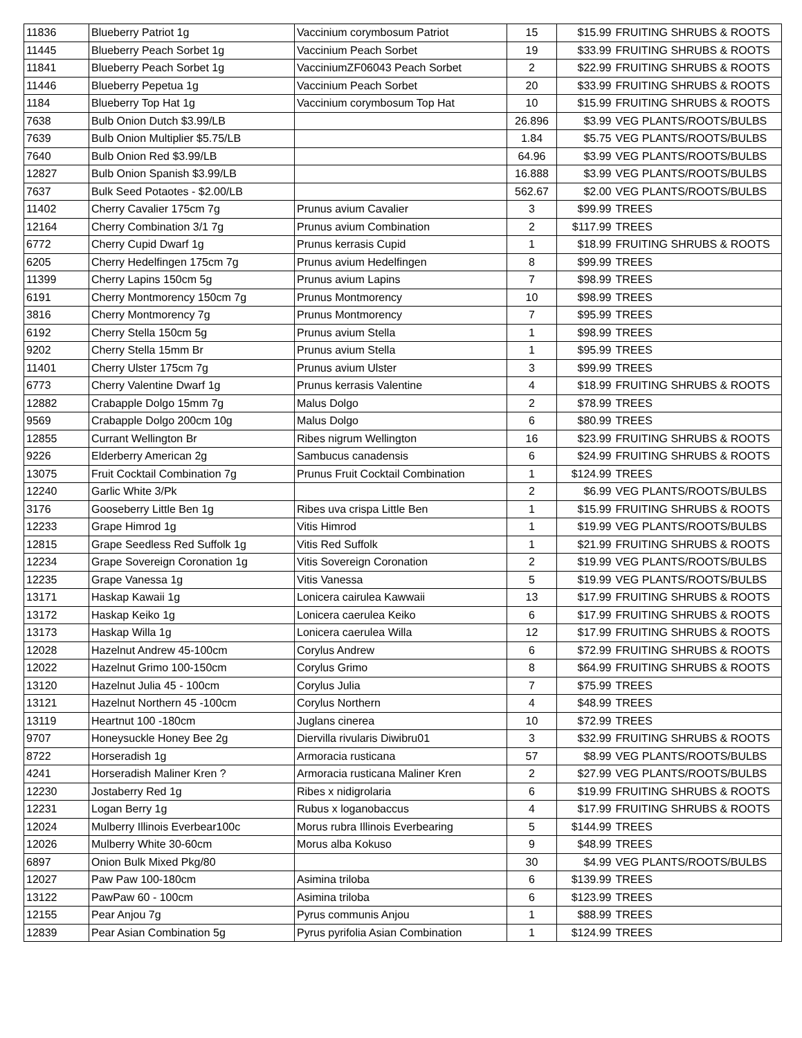| 11836 | Blueberry Patriot 1g | Vaccinium corymbosum Patriot | 15 | $15.99 | FRUITING SHRUBS & ROOTS |
| 11445 | Blueberry Peach Sorbet 1g | Vaccinium Peach Sorbet | 19 | $33.99 | FRUITING SHRUBS & ROOTS |
| 11841 | Blueberry Peach Sorbet 1g | VacciniumZF06043 Peach Sorbet | 2 | $22.99 | FRUITING SHRUBS & ROOTS |
| 11446 | Blueberry Pepetua 1g | Vaccinium Peach Sorbet | 20 | $33.99 | FRUITING SHRUBS & ROOTS |
| 1184 | Blueberry Top Hat 1g | Vaccinium corymbosum Top Hat | 10 | $15.99 | FRUITING SHRUBS & ROOTS |
| 7638 | Bulb Onion Dutch $3.99/LB | | 26.896 | $3.99 | VEG PLANTS/ROOTS/BULBS |
| 7639 | Bulb Onion Multiplier $5.75/LB | | 1.84 | $5.75 | VEG PLANTS/ROOTS/BULBS |
| 7640 | Bulb Onion Red $3.99/LB | | 64.96 | $3.99 | VEG PLANTS/ROOTS/BULBS |
| 12827 | Bulb Onion Spanish $3.99/LB | | 16.888 | $3.99 | VEG PLANTS/ROOTS/BULBS |
| 7637 | Bulk Seed Potaotes - $2.00/LB | | 562.67 | $2.00 | VEG PLANTS/ROOTS/BULBS |
| 11402 | Cherry Cavalier 175cm 7g | Prunus avium Cavalier | 3 | $99.99 | TREES |
| 12164 | Cherry Combination 3/1 7g | Prunus avium Combination | 2 | $117.99 | TREES |
| 6772 | Cherry Cupid Dwarf 1g | Prunus kerrasis Cupid | 1 | $18.99 | FRUITING SHRUBS & ROOTS |
| 6205 | Cherry Hedelfingen 175cm 7g | Prunus avium Hedelfingen | 8 | $99.99 | TREES |
| 11399 | Cherry Lapins 150cm 5g | Prunus avium Lapins | 7 | $98.99 | TREES |
| 6191 | Cherry Montmorency 150cm 7g | Prunus Montmorency | 10 | $98.99 | TREES |
| 3816 | Cherry Montmorency 7g | Prunus Montmorency | 7 | $95.99 | TREES |
| 6192 | Cherry Stella 150cm 5g | Prunus avium Stella | 1 | $98.99 | TREES |
| 9202 | Cherry Stella 15mm Br | Prunus avium Stella | 1 | $95.99 | TREES |
| 11401 | Cherry Ulster 175cm 7g | Prunus avium Ulster | 3 | $99.99 | TREES |
| 6773 | Cherry Valentine Dwarf 1g | Prunus kerrasis Valentine | 4 | $18.99 | FRUITING SHRUBS & ROOTS |
| 12882 | Crabapple Dolgo 15mm 7g | Malus Dolgo | 2 | $78.99 | TREES |
| 9569 | Crabapple Dolgo 200cm 10g | Malus Dolgo | 6 | $80.99 | TREES |
| 12855 | Currant Wellington Br | Ribes nigrum Wellington | 16 | $23.99 | FRUITING SHRUBS & ROOTS |
| 9226 | Elderberry American 2g | Sambucus canadensis | 6 | $24.99 | FRUITING SHRUBS & ROOTS |
| 13075 | Fruit Cocktail Combination 7g | Prunus Fruit Cocktail Combination | 1 | $124.99 | TREES |
| 12240 | Garlic White 3/Pk | | 2 | $6.99 | VEG PLANTS/ROOTS/BULBS |
| 3176 | Gooseberry Little Ben 1g | Ribes uva crispa Little Ben | 1 | $15.99 | FRUITING SHRUBS & ROOTS |
| 12233 | Grape Himrod 1g | Vitis Himrod | 1 | $19.99 | VEG PLANTS/ROOTS/BULBS |
| 12815 | Grape Seedless Red Suffolk 1g | Vitis Red Suffolk | 1 | $21.99 | FRUITING SHRUBS & ROOTS |
| 12234 | Grape Sovereign Coronation 1g | Vitis Sovereign Coronation | 2 | $19.99 | VEG PLANTS/ROOTS/BULBS |
| 12235 | Grape Vanessa 1g | Vitis Vanessa | 5 | $19.99 | VEG PLANTS/ROOTS/BULBS |
| 13171 | Haskap Kawaii 1g | Lonicera cairulea Kawwaii | 13 | $17.99 | FRUITING SHRUBS & ROOTS |
| 13172 | Haskap Keiko 1g | Lonicera caerulea Keiko | 6 | $17.99 | FRUITING SHRUBS & ROOTS |
| 13173 | Haskap Willa 1g | Lonicera caerulea Willa | 12 | $17.99 | FRUITING SHRUBS & ROOTS |
| 12028 | Hazelnut Andrew 45-100cm | Corylus Andrew | 6 | $72.99 | FRUITING SHRUBS & ROOTS |
| 12022 | Hazelnut Grimo 100-150cm | Corylus Grimo | 8 | $64.99 | FRUITING SHRUBS & ROOTS |
| 13120 | Hazelnut Julia 45 - 100cm | Corylus Julia | 7 | $75.99 | TREES |
| 13121 | Hazelnut Northern 45 -100cm | Corylus Northern | 4 | $48.99 | TREES |
| 13119 | Heartnut 100 -180cm | Juglans cinerea | 10 | $72.99 | TREES |
| 9707 | Honeysuckle Honey Bee 2g | Diervilla rivularis Diwibru01 | 3 | $32.99 | FRUITING SHRUBS & ROOTS |
| 8722 | Horseradish 1g | Armoracia rusticana | 57 | $8.99 | VEG PLANTS/ROOTS/BULBS |
| 4241 | Horseradish Maliner Kren ? | Armoracia rusticana Maliner Kren | 2 | $27.99 | VEG PLANTS/ROOTS/BULBS |
| 12230 | Jostaberry Red 1g | Ribes x nidigrolaria | 6 | $19.99 | FRUITING SHRUBS & ROOTS |
| 12231 | Logan Berry 1g | Rubus x loganobaccus | 4 | $17.99 | FRUITING SHRUBS & ROOTS |
| 12024 | Mulberry Illinois Everbear100c | Morus rubra Illinois Everbearing | 5 | $144.99 | TREES |
| 12026 | Mulberry White 30-60cm | Morus alba Kokuso | 9 | $48.99 | TREES |
| 6897 | Onion Bulk Mixed Pkg/80 | | 30 | $4.99 | VEG PLANTS/ROOTS/BULBS |
| 12027 | Paw Paw 100-180cm | Asimina triloba | 6 | $139.99 | TREES |
| 13122 | PawPaw 60 - 100cm | Asimina triloba | 6 | $123.99 | TREES |
| 12155 | Pear Anjou 7g | Pyrus communis Anjou | 1 | $88.99 | TREES |
| 12839 | Pear Asian Combination 5g | Pyrus pyrifolia Asian Combination | 1 | $124.99 | TREES |